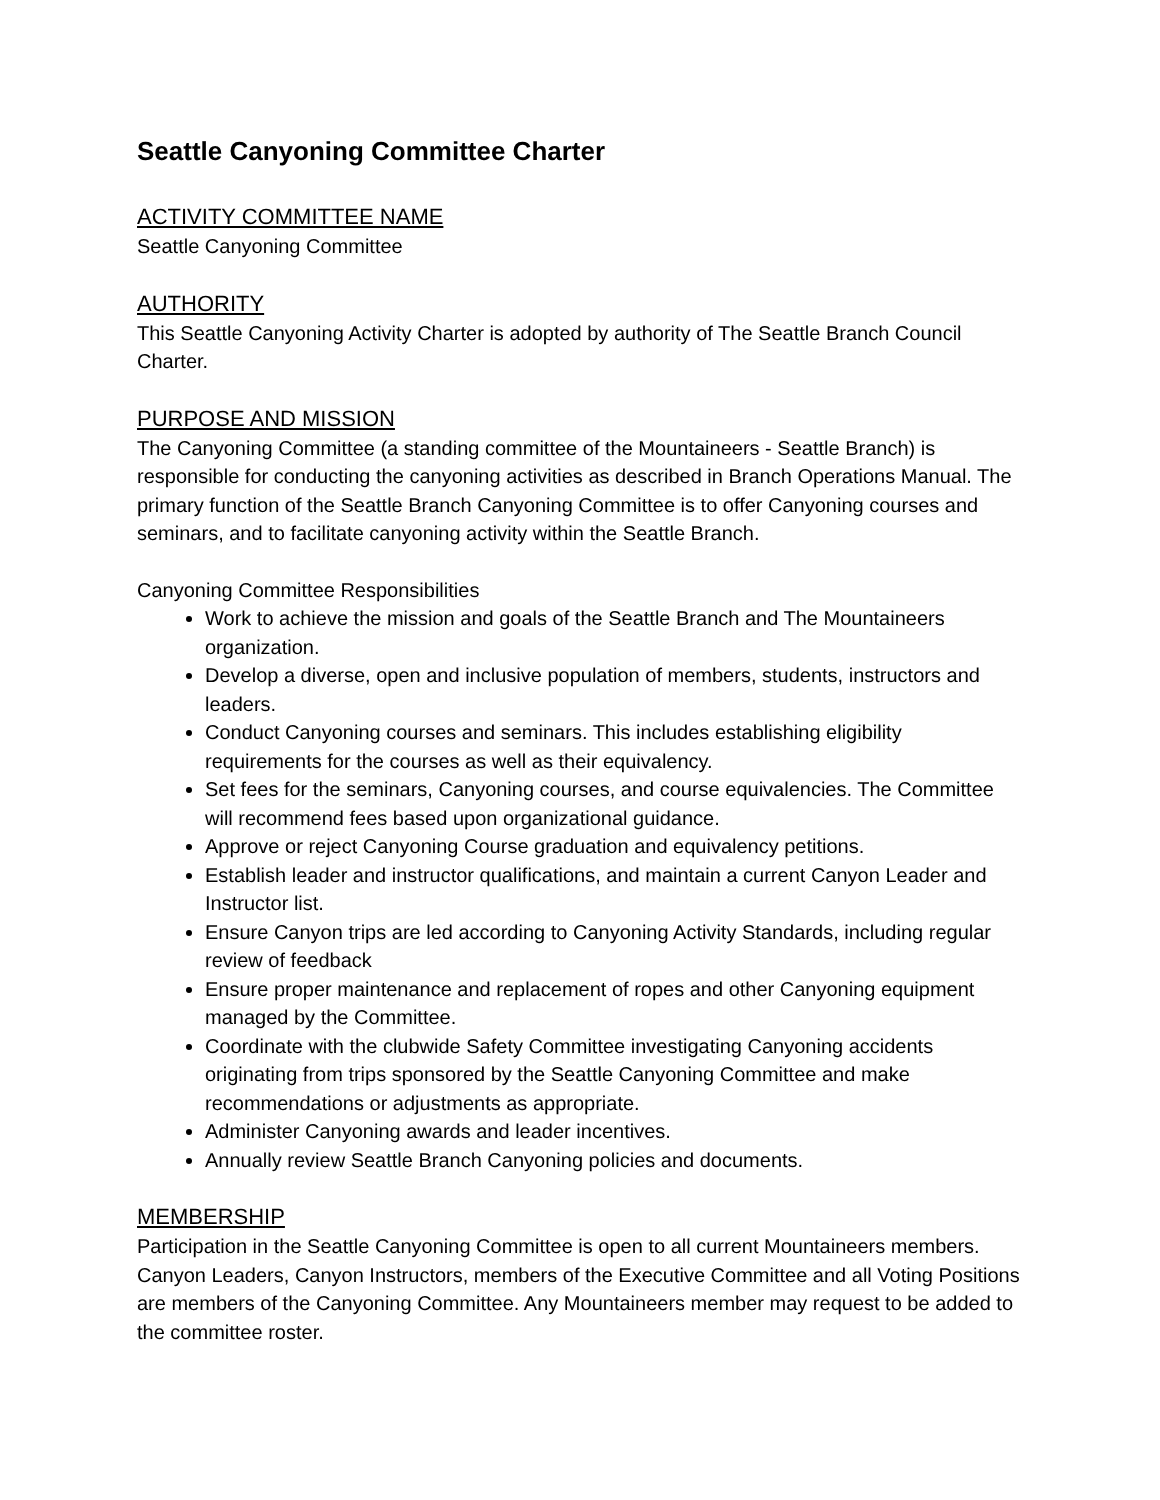Seattle Canyoning Committee Charter
ACTIVITY COMMITTEE NAME
Seattle Canyoning Committee
AUTHORITY
This Seattle Canyoning Activity Charter is adopted by authority of The Seattle Branch Council Charter.
PURPOSE AND MISSION
The Canyoning Committee (a standing committee of the Mountaineers - Seattle Branch) is responsible for conducting the canyoning activities as described in Branch Operations Manual. The primary function of the Seattle Branch Canyoning Committee is to offer Canyoning courses and seminars, and to facilitate canyoning activity within the Seattle Branch.
Canyoning Committee Responsibilities
Work to achieve the mission and goals of the Seattle Branch and The Mountaineers organization.
Develop a diverse, open and inclusive population of members, students, instructors and leaders.
Conduct Canyoning courses and seminars. This includes establishing eligibility requirements for the courses as well as their equivalency.
Set fees for the seminars, Canyoning courses, and course equivalencies. The Committee will recommend fees based upon organizational guidance.
Approve or reject Canyoning Course graduation and equivalency petitions.
Establish leader and instructor qualifications, and maintain a current Canyon Leader and Instructor list.
Ensure Canyon trips are led according to Canyoning Activity Standards, including regular review of feedback
Ensure proper maintenance and replacement of ropes and other Canyoning equipment managed by the Committee.
Coordinate with the clubwide Safety Committee investigating Canyoning accidents originating from trips sponsored by the Seattle Canyoning Committee and make recommendations or adjustments as appropriate.
Administer Canyoning awards and leader incentives.
Annually review Seattle Branch Canyoning policies and documents.
MEMBERSHIP
Participation in the Seattle Canyoning Committee is open to all current Mountaineers members. Canyon Leaders, Canyon Instructors, members of the Executive Committee and all Voting Positions are members of the Canyoning Committee. Any Mountaineers member may request to be added to the committee roster.